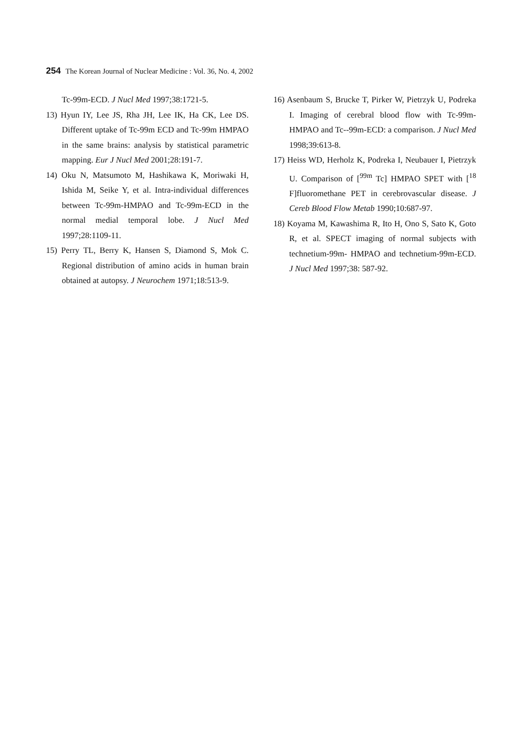254 The Korean Journal of Nuclear Medicine : Vol. 36, No. 4, 2002
Tc-99m-ECD. J Nucl Med 1997;38:1721-5.
13) Hyun IY, Lee JS, Rha JH, Lee IK, Ha CK, Lee DS. Different uptake of Tc-99m ECD and Tc-99m HMPAO in the same brains: analysis by statistical parametric mapping. Eur J Nucl Med 2001;28:191-7.
14) Oku N, Matsumoto M, Hashikawa K, Moriwaki H, Ishida M, Seike Y, et al. Intra-individual differences between Tc-99m-HMPAO and Tc-99m-ECD in the normal medial temporal lobe. J Nucl Med 1997;28:1109-11.
15) Perry TL, Berry K, Hansen S, Diamond S, Mok C. Regional distribution of amino acids in human brain obtained at autopsy. J Neurochem 1971;18:513-9.
16) Asenbaum S, Brucke T, Pirker W, Pietrzyk U, Podreka I. Imaging of cerebral blood flow with Tc-99m-HMPAO and Tc--99m-ECD: a comparison. J Nucl Med 1998;39:613-8.
17) Heiss WD, Herholz K, Podreka I, Neubauer I, Pietrzyk U. Comparison of [<sup>99m</sup> Tc] HMPAO SPET with [<sup>18</sup> F]fluoromethane PET in cerebrovascular disease. J Cereb Blood Flow Metab 1990;10:687-97.
18) Koyama M, Kawashima R, Ito H, Ono S, Sato K, Goto R, et al. SPECT imaging of normal subjects with technetium-99m- HMPAO and technetium-99m-ECD. J Nucl Med 1997;38: 587-92.